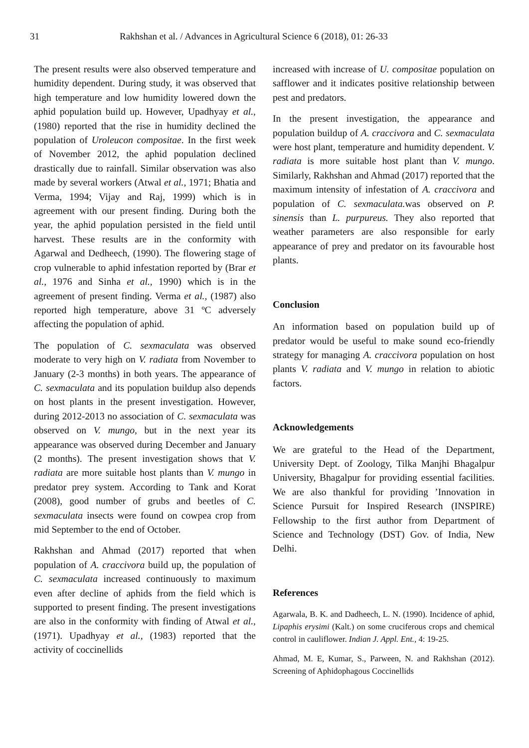31 Rakhshan et al. / Advances in Agricultural Science 6 (2018), 01: 26-33
The present results were also observed temperature and humidity dependent. During study, it was observed that high temperature and low humidity lowered down the aphid population build up. However, Upadhyay et al., (1980) reported that the rise in humidity declined the population of Uroleucon compositae. In the first week of November 2012, the aphid population declined drastically due to rainfall. Similar observation was also made by several workers (Atwal et al., 1971; Bhatia and Verma, 1994; Vijay and Raj, 1999) which is in agreement with our present finding. During both the year, the aphid population persisted in the field until harvest. These results are in the conformity with Agarwal and Dedheech, (1990). The flowering stage of crop vulnerable to aphid infestation reported by (Brar et al., 1976 and Sinha et al., 1990) which is in the agreement of present finding. Verma et al., (1987) also reported high temperature, above 31 ºC adversely affecting the population of aphid.
The population of C. sexmaculata was observed moderate to very high on V. radiata from November to January (2-3 months) in both years. The appearance of C. sexmaculata and its population buildup also depends on host plants in the present investigation. However, during 2012-2013 no association of C. sexmaculata was observed on V. mungo, but in the next year its appearance was observed during December and January (2 months). The present investigation shows that V. radiata are more suitable host plants than V. mungo in predator prey system. According to Tank and Korat (2008), good number of grubs and beetles of C. sexmaculata insects were found on cowpea crop from mid September to the end of October.
Rakhshan and Ahmad (2017) reported that when population of A. craccivora build up, the population of C. sexmaculata increased continuously to maximum even after decline of aphids from the field which is supported to present finding. The present investigations are also in the conformity with finding of Atwal et al., (1971). Upadhyay et al., (1983) reported that the activity of coccinellids
increased with increase of U. compositae population on safflower and it indicates positive relationship between pest and predators.
In the present investigation, the appearance and population buildup of A. craccivora and C. sexmaculata were host plant, temperature and humidity dependent. V. radiata is more suitable host plant than V. mungo. Similarly, Rakhshan and Ahmad (2017) reported that the maximum intensity of infestation of A. craccivora and population of C. sexmaculata. was observed on P. sinensis than L. purpureus. They also reported that weather parameters are also responsible for early appearance of prey and predator on its favourable host plants.
Conclusion
An information based on population build up of predator would be useful to make sound eco-friendly strategy for managing A. craccivora population on host plants V. radiata and V. mungo in relation to abiotic factors.
Acknowledgements
We are grateful to the Head of the Department, University Dept. of Zoology, Tilka Manjhi Bhagalpur University, Bhagalpur for providing essential facilities. We are also thankful for providing ’Innovation in Science Pursuit for Inspired Research (INSPIRE) Fellowship to the first author from Department of Science and Technology (DST) Gov. of India, New Delhi.
References
Agarwala, B. K. and Dadheech, L. N. (1990). Incidence of aphid, Lipaphis erysimi (Kalt.) on some cruciferous crops and chemical control in cauliflower. Indian J. Appl. Ent., 4: 19-25.
Ahmad, M. E, Kumar, S., Parween, N. and Rakhshan (2012). Screening of Aphidophagous Coccinellids